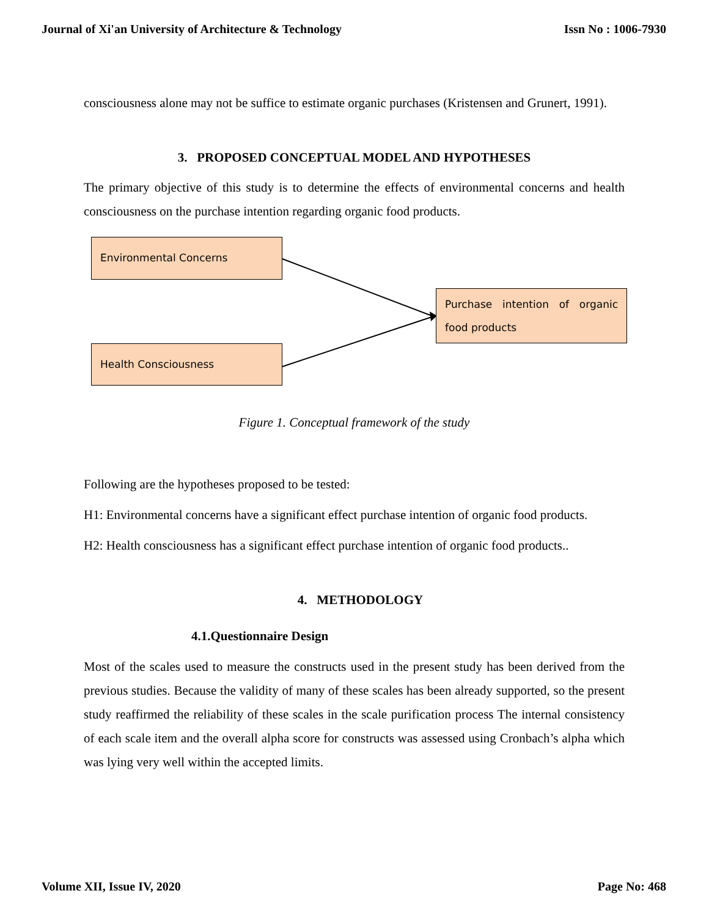Journal of Xi'an University of Architecture & Technology Issn No : 1006-7930
consciousness alone may not be suffice to estimate organic purchases (Kristensen and Grunert, 1991).
3. PROPOSED CONCEPTUAL MODEL AND HYPOTHESES
The primary objective of this study is to determine the effects of environmental concerns and health consciousness on the purchase intention regarding organic food products.
Environmental Concerns
Purchase intention of organic food products
Health Consciousness
Figure 1. Conceptual framework of the study
Following are the hypotheses proposed to be tested:
H1: Environmental concerns have a significant effect purchase intention of organic food products.
H2: Health consciousness has a significant effect purchase intention of organic food products..
4. METHODOLOGY
4.1.Questionnaire Design
Most of the scales used to measure the constructs used in the present study has been derived from the previous studies. Because the validity of many of these scales has been already supported, so the present study reaffirmed the reliability of these scales in the scale purification process The internal consistency of each scale item and the overall alpha score for constructs was assessed using Cronbach’s alpha which was lying very well within the accepted limits.
Volume XII, Issue IV, 2020 Page No: 468